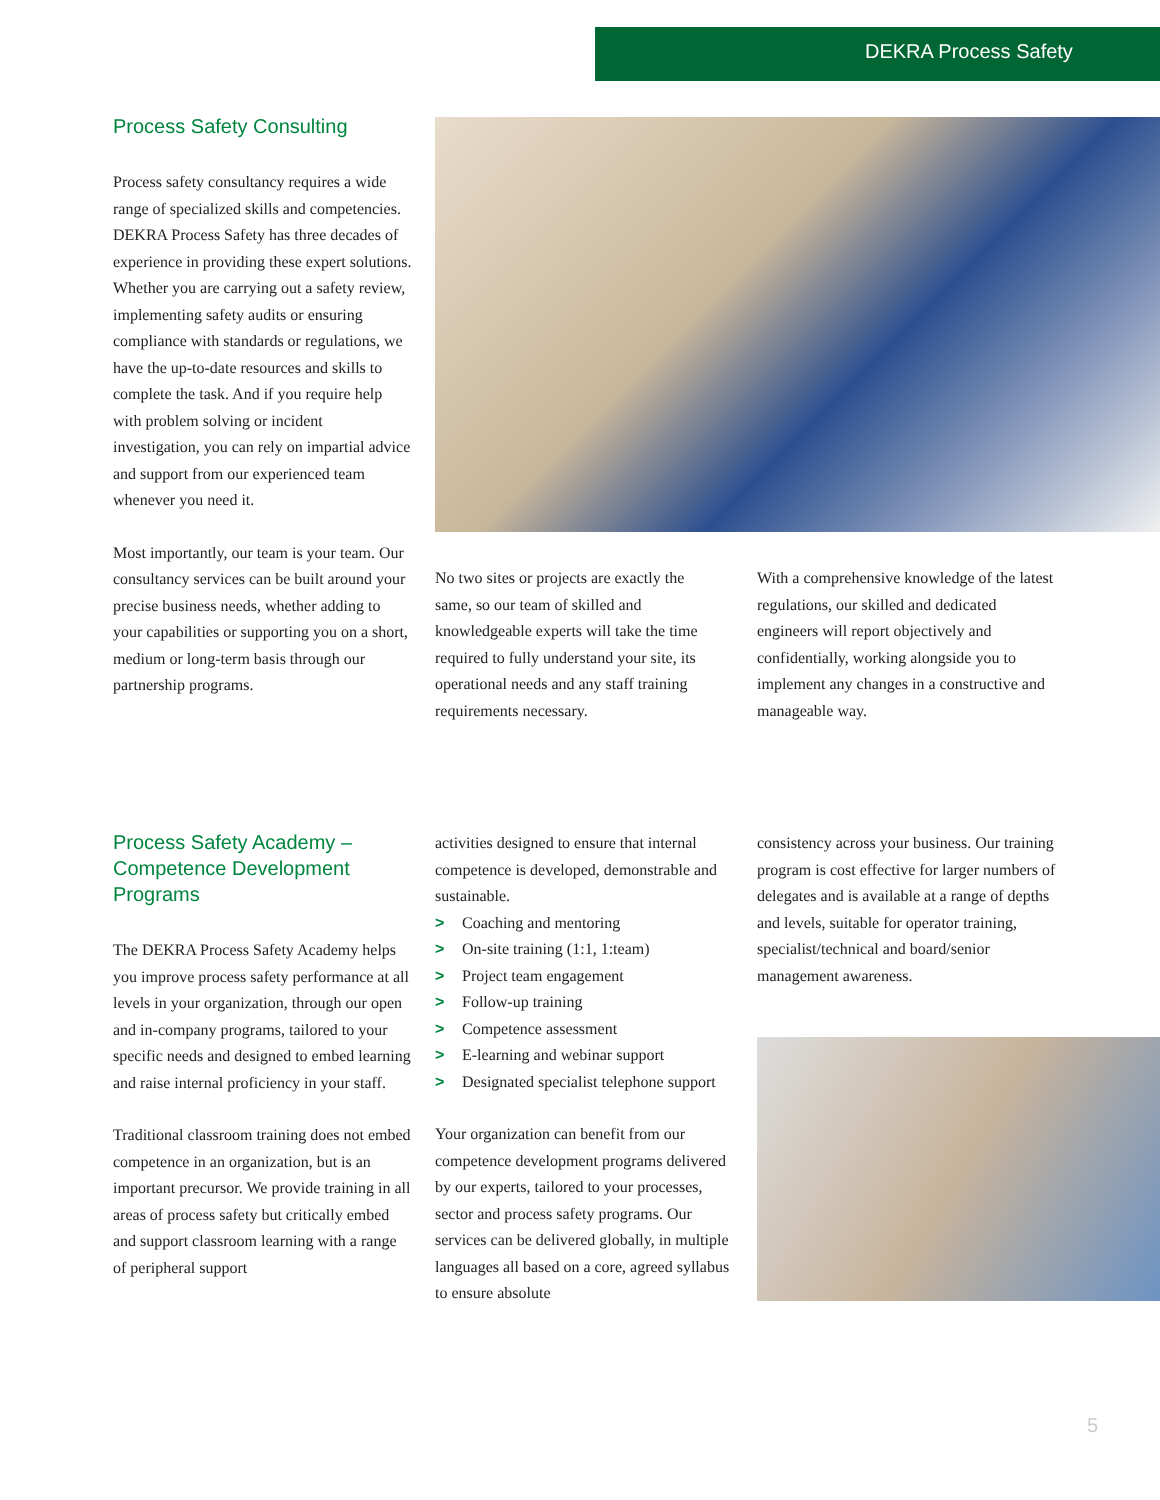DEKRA Process Safety
Process Safety Consulting
Process safety consultancy requires a wide range of specialized skills and competencies. DEKRA Process Safety has three decades of experience in providing these expert solutions. Whether you are carrying out a safety review, implementing safety audits or ensuring compliance with standards or regulations, we have the up-to-date resources and skills to complete the task. And if you require help with problem solving or incident investigation, you can rely on impartial advice and support from our experienced team whenever you need it.
Most importantly, our team is your team. Our consultancy services can be built around your precise business needs, whether adding to your capabilities or supporting you on a short, medium or long-term basis through our partnership programs.
No two sites or projects are exactly the same, so our team of skilled and knowledgeable experts will take the time required to fully understand your site, its operational needs and any staff training requirements necessary.
With a comprehensive knowledge of the latest regulations, our skilled and dedicated engineers will report objectively and confidentially, working alongside you to implement any changes in a constructive and manageable way.
Process Safety Academy – Competence Development Programs
The DEKRA Process Safety Academy helps you improve process safety performance at all levels in your organization, through our open and in-company programs, tailored to your specific needs and designed to embed learning and raise internal proficiency in your staff.
Traditional classroom training does not embed competence in an organization, but is an important precursor. We provide training in all areas of process safety but critically embed and support classroom learning with a range of peripheral support
activities designed to ensure that internal competence is developed, demonstrable and sustainable.
> Coaching and mentoring
> On-site training (1:1, 1:team)
> Project team engagement
> Follow-up training
> Competence assessment
> E-learning and webinar support
> Designated specialist telephone support
Your organization can benefit from our competence development programs delivered by our experts, tailored to your processes, sector and process safety programs. Our services can be delivered globally, in multiple languages all based on a core, agreed syllabus to ensure absolute
consistency across your business. Our training program is cost effective for larger numbers of delegates and is available at a range of depths and levels, suitable for operator training, specialist/technical and board/senior management awareness.
5